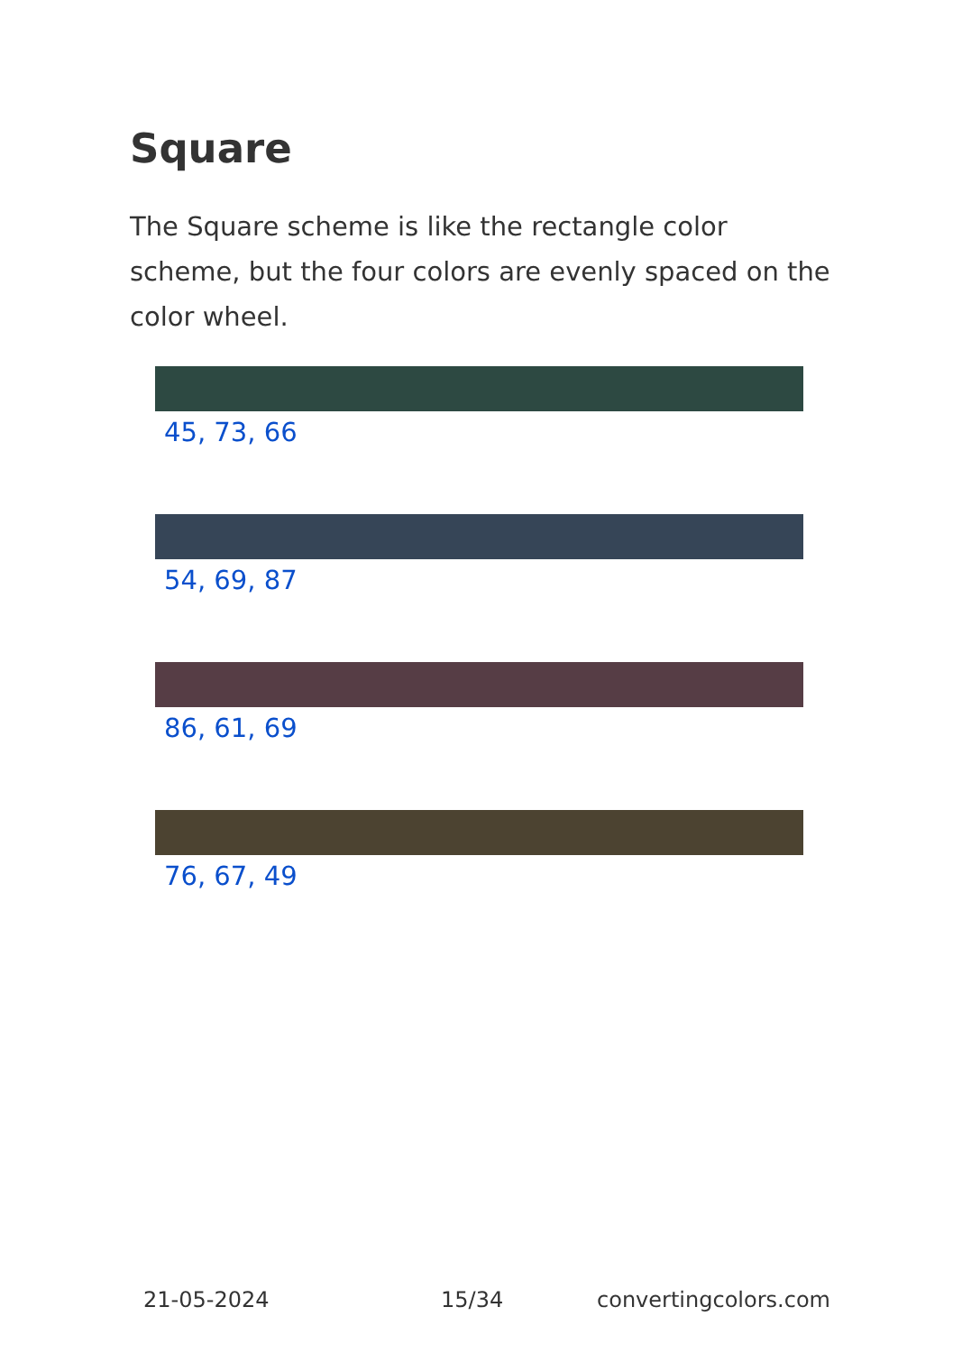Square
The Square scheme is like the rectangle color scheme, but the four colors are evenly spaced on the color wheel.
45, 73, 66
54, 69, 87
86, 61, 69
76, 67, 49
21-05-2024 15/34 convertingcolors.com